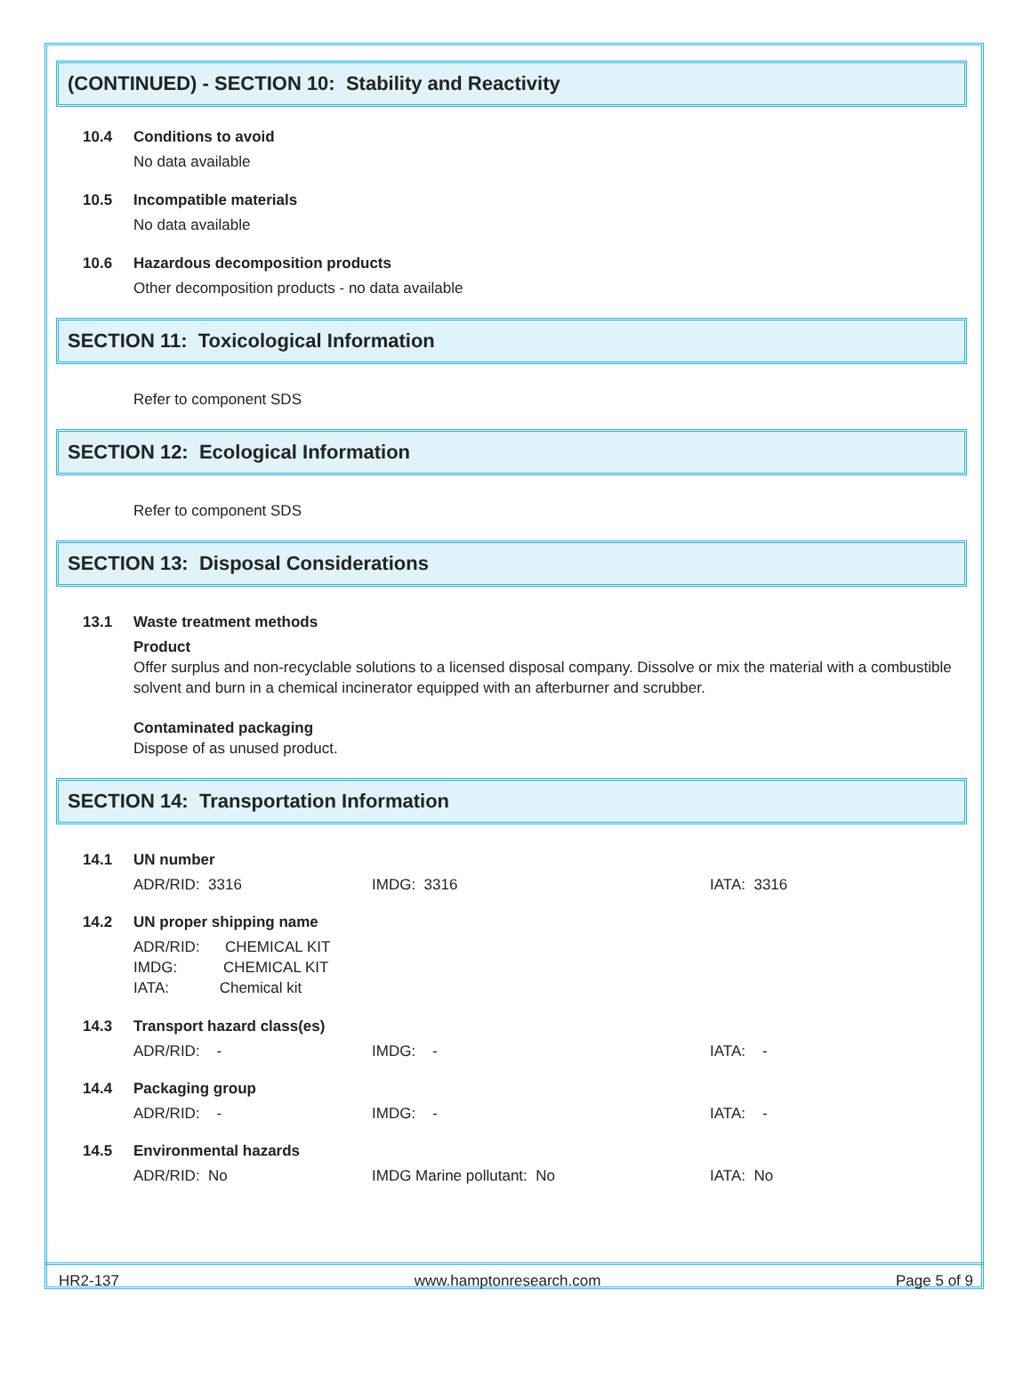(CONTINUED) - SECTION 10: Stability and Reactivity
10.4 Conditions to avoid
No data available
10.5 Incompatible materials
No data available
10.6 Hazardous decomposition products
Other decomposition products - no data available
SECTION 11: Toxicological Information
Refer to component SDS
SECTION 12: Ecological Information
Refer to component SDS
SECTION 13: Disposal Considerations
13.1 Waste treatment methods
Product
Offer surplus and non-recyclable solutions to a licensed disposal company. Dissolve or mix the material with a combustible solvent and burn in a chemical incinerator equipped with an afterburner and scrubber.
Contaminated packaging
Dispose of as unused product.
SECTION 14: Transportation Information
14.1 UN number
ADR/RID: 3316 IMDG: 3316 IATA: 3316
14.2 UN proper shipping name
ADR/RID: CHEMICAL KIT
IMDG: CHEMICAL KIT
IATA: Chemical kit
14.3 Transport hazard class(es)
ADR/RID: - IMDG: - IATA: -
14.4 Packaging group
ADR/RID: - IMDG: - IATA: -
14.5 Environmental hazards
ADR/RID: No IMDG Marine pollutant: No IATA: No
HR2-137 www.hamptonresearch.com Page 5 of 9